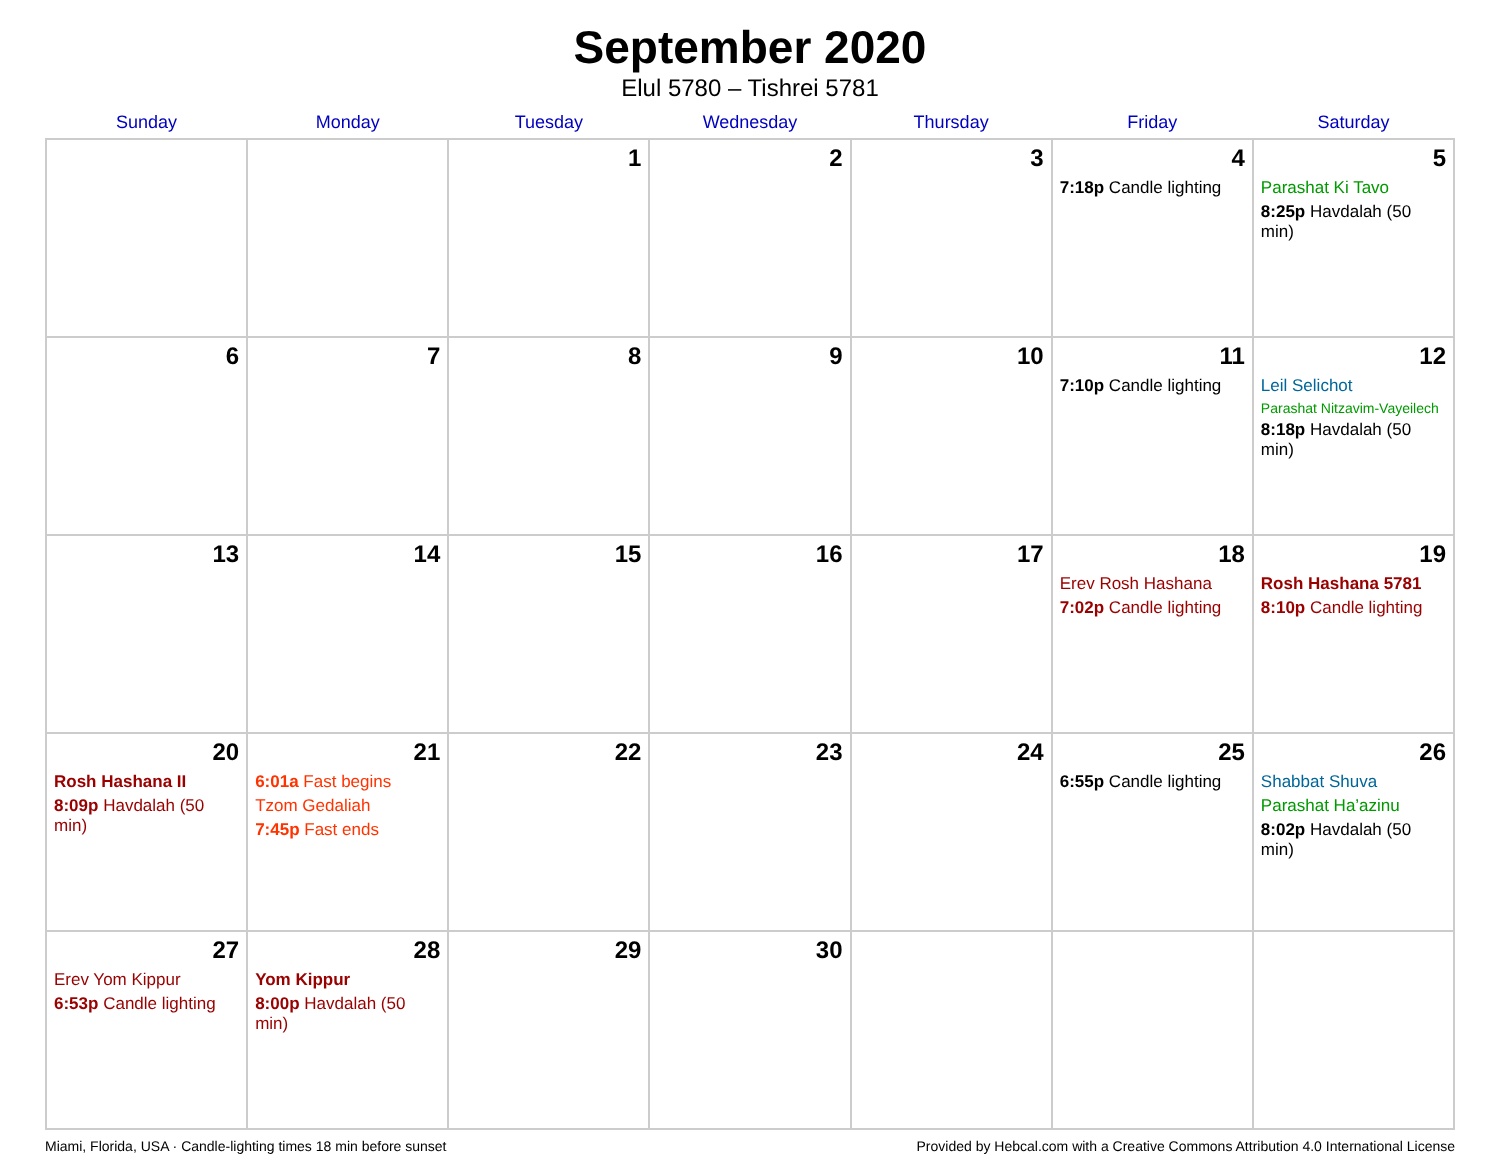September 2020
Elul 5780 – Tishrei 5781
| Sunday | Monday | Tuesday | Wednesday | Thursday | Friday | Saturday |
| --- | --- | --- | --- | --- | --- | --- |
| | | 1 | 2 | 3 | 4 7:18p Candle lighting | 5 Parashat Ki Tavo 8:25p Havdalah (50 min) |
| 6 | 7 | 8 | 9 | 10 | 11 7:10p Candle lighting | 12 Leil Selichot Parashat Nitzavim-Vayeilech 8:18p Havdalah (50 min) |
| 13 | 14 | 15 | 16 | 17 | 18 Erev Rosh Hashana 7:02p Candle lighting | 19 Rosh Hashana 5781 8:10p Candle lighting |
| 20 Rosh Hashana II 8:09p Havdalah (50 min) | 21 6:01a Fast begins Tzom Gedaliah 7:45p Fast ends | 22 | 23 | 24 | 25 6:55p Candle lighting | 26 Shabbat Shuva Parashat Ha’azinu 8:02p Havdalah (50 min) |
| 27 Erev Yom Kippur 6:53p Candle lighting | 28 Yom Kippur 8:00p Havdalah (50 min) | 29 | 30 | | | |
Miami, Florida, USA · Candle-lighting times 18 min before sunset Provided by Hebcal.com with a Creative Commons Attribution 4.0 International License